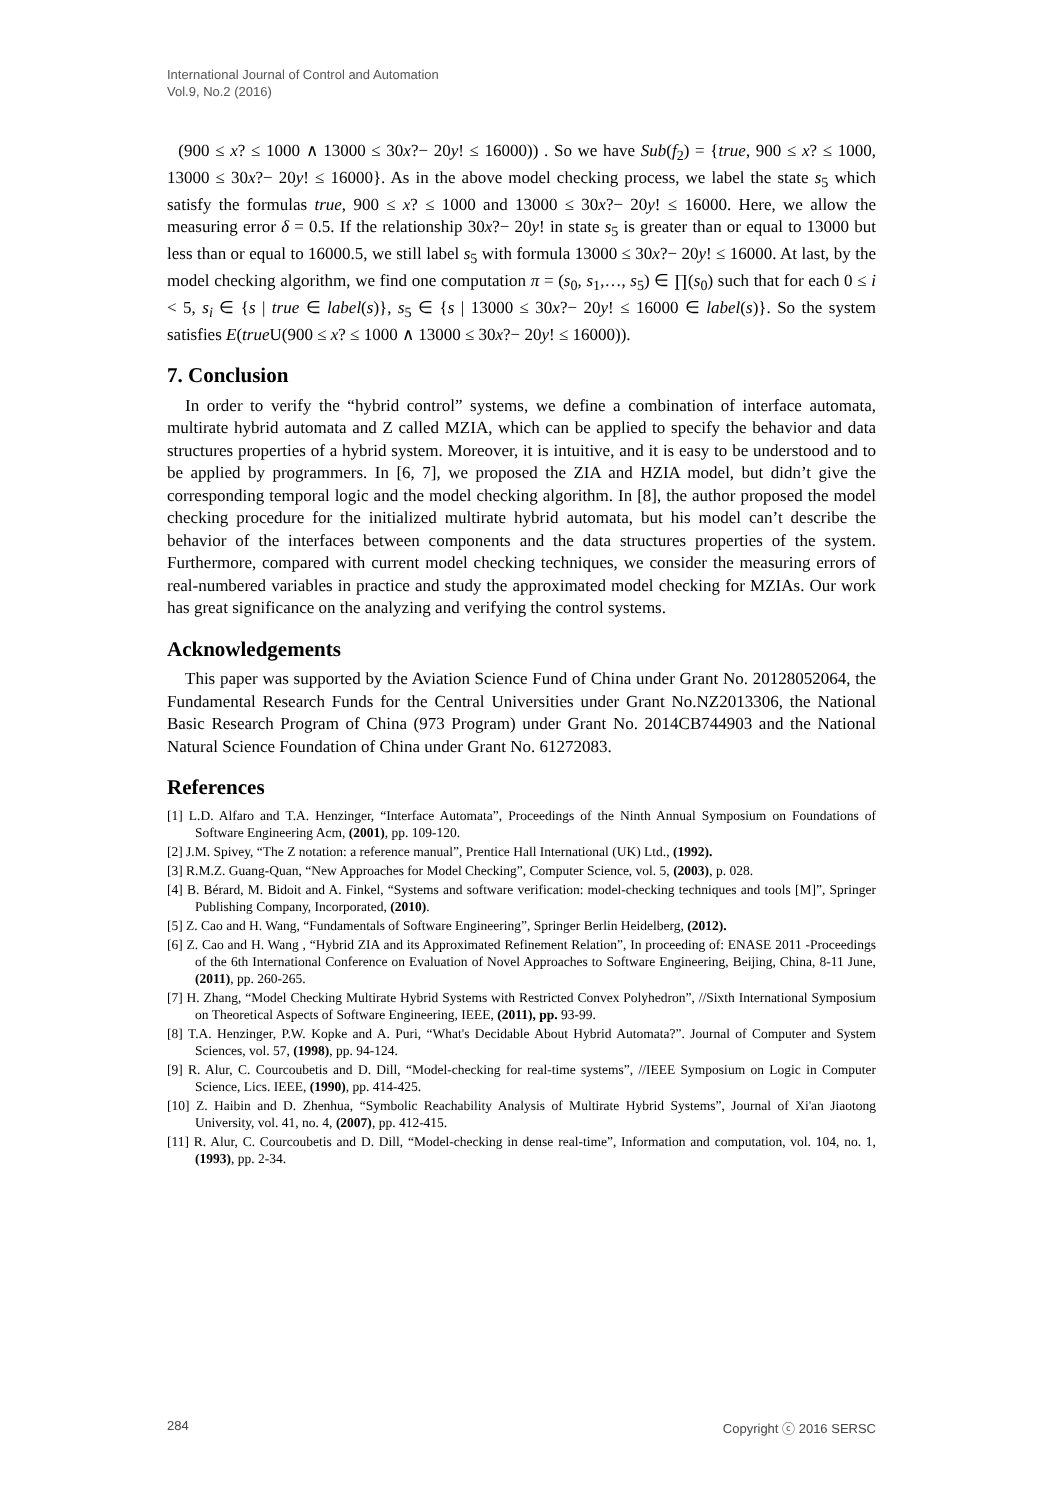International Journal of Control and Automation
Vol.9, No.2 (2016)
(900 ≤ x? ≤ 1000 ∧ 13000 ≤ 30x?− 20y! ≤ 16000)) . So we have Sub(f<sub>2</sub>) = {true, 900 ≤ x? ≤ 1000, 13000 ≤ 30x?− 20y! ≤ 16000}. As in the above model checking process, we label the state s<sub>5</sub> which satisfy the formulas true, 900 ≤ x? ≤ 1000 and 13000 ≤ 30x?− 20y! ≤ 16000. Here, we allow the measuring error δ = 0.5. If the relationship 30x?− 20y! in state s<sub>5</sub> is greater than or equal to 13000 but less than or equal to 16000.5, we still label s<sub>5</sub> with formula 13000 ≤ 30x?− 20y! ≤ 16000. At last, by the model checking algorithm, we find one computation π = (s<sub>0</sub>, s<sub>1</sub>,…, s<sub>5</sub>) ∈ ∏(s<sub>0</sub>) such that for each 0 ≤ i < 5, s<sub>i</sub> ∈ {s | true ∈ label(s)}, s<sub>5</sub> ∈ {s | 13000 ≤ 30x?− 20y! ≤ 16000 ∈ label(s)}. So the system satisfies E(true U(900 ≤ x? ≤ 1000 ∧ 13000 ≤ 30x?− 20y! ≤ 16000)).
7. Conclusion
In order to verify the “hybrid control” systems, we define a combination of interface automata, multirate hybrid automata and Z called MZIA, which can be applied to specify the behavior and data structures properties of a hybrid system. Moreover, it is intuitive, and it is easy to be understood and to be applied by programmers. In [6, 7], we proposed the ZIA and HZIA model, but didn’t give the corresponding temporal logic and the model checking algorithm. In [8], the author proposed the model checking procedure for the initialized multirate hybrid automata, but his model can’t describe the behavior of the interfaces between components and the data structures properties of the system. Furthermore, compared with current model checking techniques, we consider the measuring errors of real-numbered variables in practice and study the approximated model checking for MZIAs. Our work has great significance on the analyzing and verifying the control systems.
Acknowledgements
This paper was supported by the Aviation Science Fund of China under Grant No. 20128052064, the Fundamental Research Funds for the Central Universities under Grant No.NZ2013306, the National Basic Research Program of China (973 Program) under Grant No. 2014CB744903 and the National Natural Science Foundation of China under Grant No. 61272083.
References
[1] L.D. Alfaro and T.A. Henzinger, “Interface Automata”, Proceedings of the Ninth Annual Symposium on Foundations of Software Engineering Acm, (2001), pp. 109-120.
[2] J.M. Spivey, “The Z notation: a reference manual”, Prentice Hall International (UK) Ltd., (1992).
[3] R.M.Z. Guang-Quan, “New Approaches for Model Checking”, Computer Science, vol. 5, (2003), p. 028.
[4] B. Bérard, M. Bidoit and A. Finkel, “Systems and software verification: model-checking techniques and tools [M]”, Springer Publishing Company, Incorporated, (2010).
[5] Z. Cao and H. Wang, “Fundamentals of Software Engineering”, Springer Berlin Heidelberg, (2012).
[6] Z. Cao and H. Wang , “Hybrid ZIA and its Approximated Refinement Relation”, In proceeding of: ENASE 2011 -Proceedings of the 6th International Conference on Evaluation of Novel Approaches to Software Engineering, Beijing, China, 8-11 June, (2011), pp. 260-265.
[7] H. Zhang, “Model Checking Multirate Hybrid Systems with Restricted Convex Polyhedron”, //Sixth International Symposium on Theoretical Aspects of Software Engineering, IEEE, (2011), pp. 93-99.
[8] T.A. Henzinger, P.W. Kopke and A. Puri, “What's Decidable About Hybrid Automata?”. Journal of Computer and System Sciences, vol. 57, (1998), pp. 94-124.
[9] R. Alur, C. Courcoubetis and D. Dill, “Model-checking for real-time systems”, //IEEE Symposium on Logic in Computer Science, Lics. IEEE, (1990), pp. 414-425.
[10] Z. Haibin and D. Zhenhua, “Symbolic Reachability Analysis of Multirate Hybrid Systems”, Journal of Xi'an Jiaotong University, vol. 41, no. 4, (2007), pp. 412-415.
[11] R. Alur, C. Courcoubetis and D. Dill, “Model-checking in dense real-time”, Information and computation, vol. 104, no. 1, (1993), pp. 2-34.
284 Copyright ⓒ 2016 SERSC